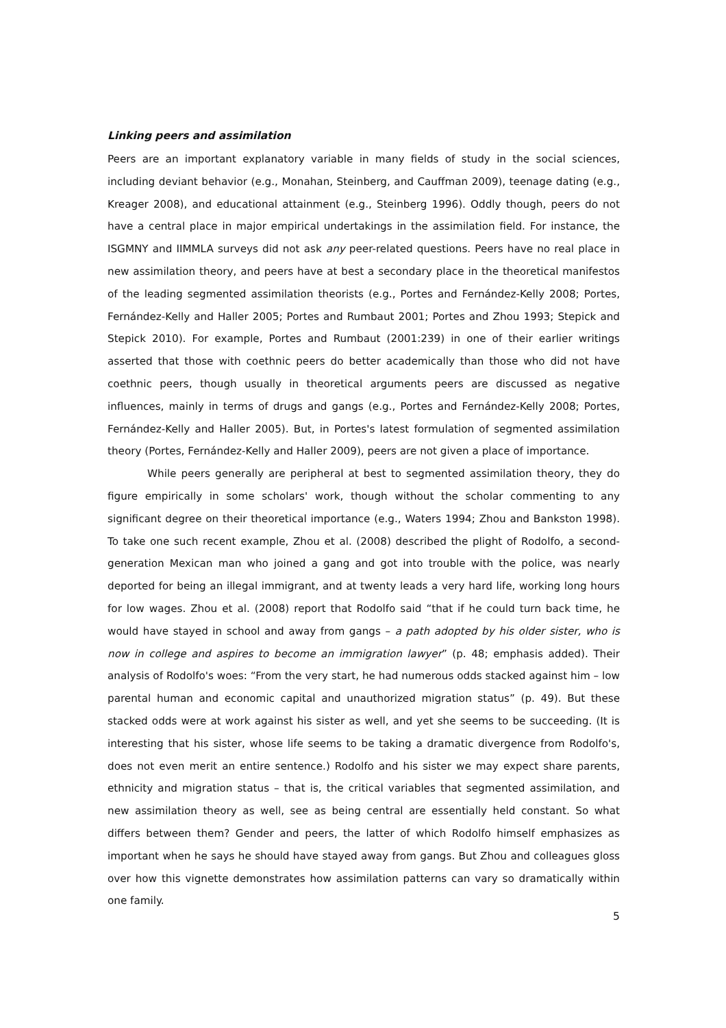Linking peers and assimilation
Peers are an important explanatory variable in many fields of study in the social sciences, including deviant behavior (e.g., Monahan, Steinberg, and Cauffman 2009), teenage dating (e.g., Kreager 2008), and educational attainment (e.g., Steinberg 1996). Oddly though, peers do not have a central place in major empirical undertakings in the assimilation field. For instance, the ISGMNY and IIMMLA surveys did not ask any peer-related questions. Peers have no real place in new assimilation theory, and peers have at best a secondary place in the theoretical manifestos of the leading segmented assimilation theorists (e.g., Portes and Fernández-Kelly 2008; Portes, Fernández-Kelly and Haller 2005; Portes and Rumbaut 2001; Portes and Zhou 1993; Stepick and Stepick 2010). For example, Portes and Rumbaut (2001:239) in one of their earlier writings asserted that those with coethnic peers do better academically than those who did not have coethnic peers, though usually in theoretical arguments peers are discussed as negative influences, mainly in terms of drugs and gangs (e.g., Portes and Fernández-Kelly 2008; Portes, Fernández-Kelly and Haller 2005). But, in Portes's latest formulation of segmented assimilation theory (Portes, Fernández-Kelly and Haller 2009), peers are not given a place of importance.
While peers generally are peripheral at best to segmented assimilation theory, they do figure empirically in some scholars' work, though without the scholar commenting to any significant degree on their theoretical importance (e.g., Waters 1994; Zhou and Bankston 1998). To take one such recent example, Zhou et al. (2008) described the plight of Rodolfo, a second-generation Mexican man who joined a gang and got into trouble with the police, was nearly deported for being an illegal immigrant, and at twenty leads a very hard life, working long hours for low wages. Zhou et al. (2008) report that Rodolfo said “that if he could turn back time, he would have stayed in school and away from gangs – a path adopted by his older sister, who is now in college and aspires to become an immigration lawyer” (p. 48; emphasis added). Their analysis of Rodolfo's woes: “From the very start, he had numerous odds stacked against him – low parental human and economic capital and unauthorized migration status” (p. 49). But these stacked odds were at work against his sister as well, and yet she seems to be succeeding. (It is interesting that his sister, whose life seems to be taking a dramatic divergence from Rodolfo's, does not even merit an entire sentence.) Rodolfo and his sister we may expect share parents, ethnicity and migration status – that is, the critical variables that segmented assimilation, and new assimilation theory as well, see as being central are essentially held constant. So what differs between them? Gender and peers, the latter of which Rodolfo himself emphasizes as important when he says he should have stayed away from gangs. But Zhou and colleagues gloss over how this vignette demonstrates how assimilation patterns can vary so dramatically within one family.
5